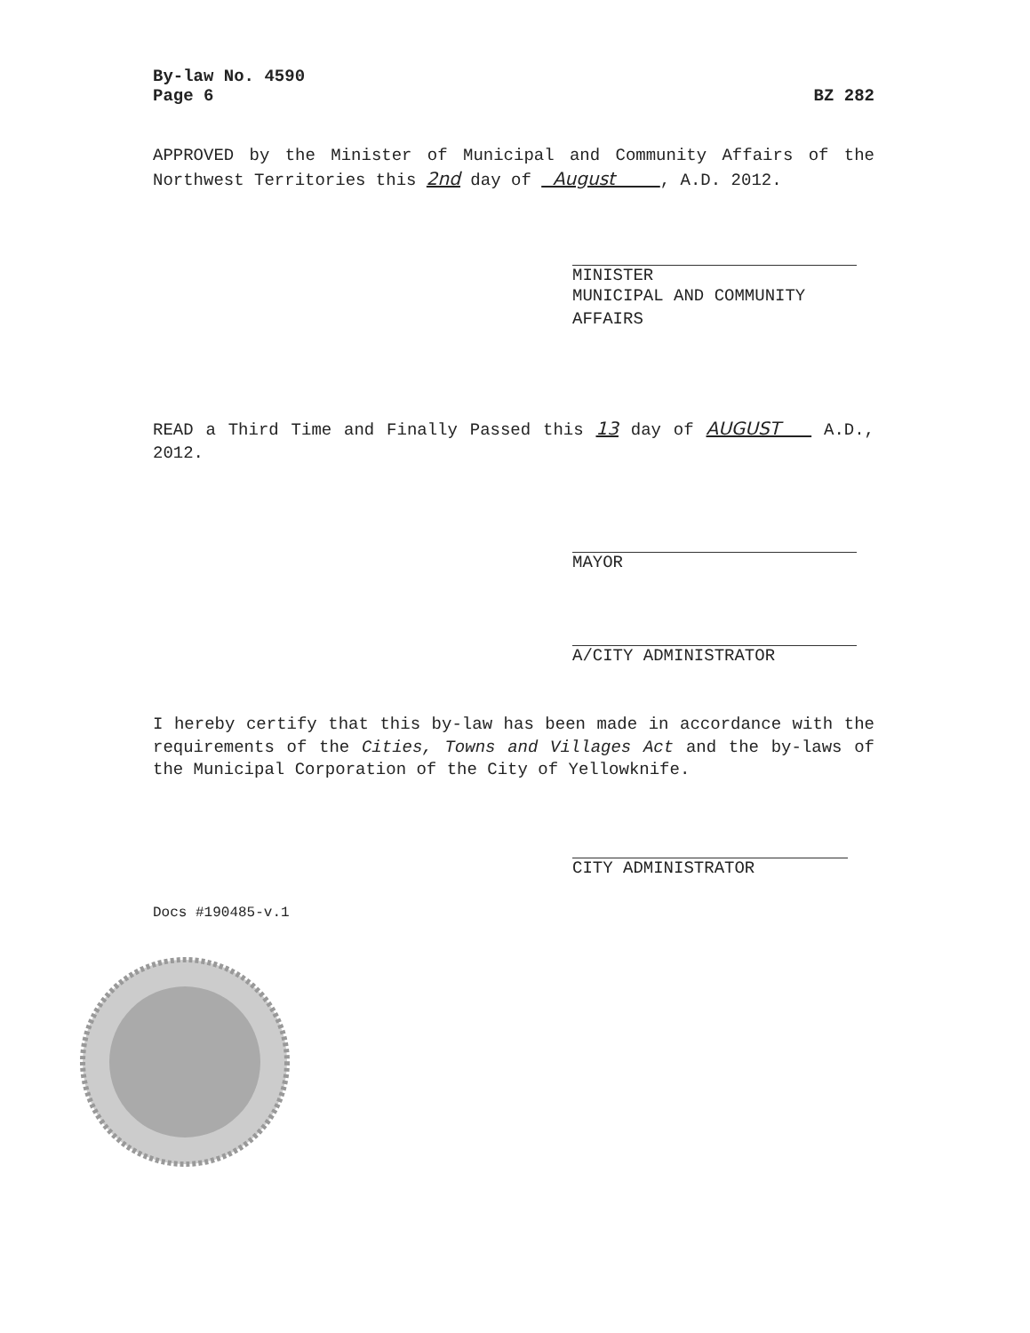By-law No. 4590
Page 6 BZ 282
APPROVED by the Minister of Municipal and Community Affairs of the Northwest Territories this 2nd day of August , A.D. 2012.
MINISTER
MUNICIPAL AND COMMUNITY AFFAIRS
READ a Third Time and Finally Passed this 13 day of AUGUST A.D., 2012.
MAYOR
A/CITY ADMINISTRATOR
I hereby certify that this by-law has been made in accordance with the requirements of the Cities, Towns and Villages Act and the by-laws of the Municipal Corporation of the City of Yellowknife.
CITY ADMINISTRATOR
Docs #190485-v.1